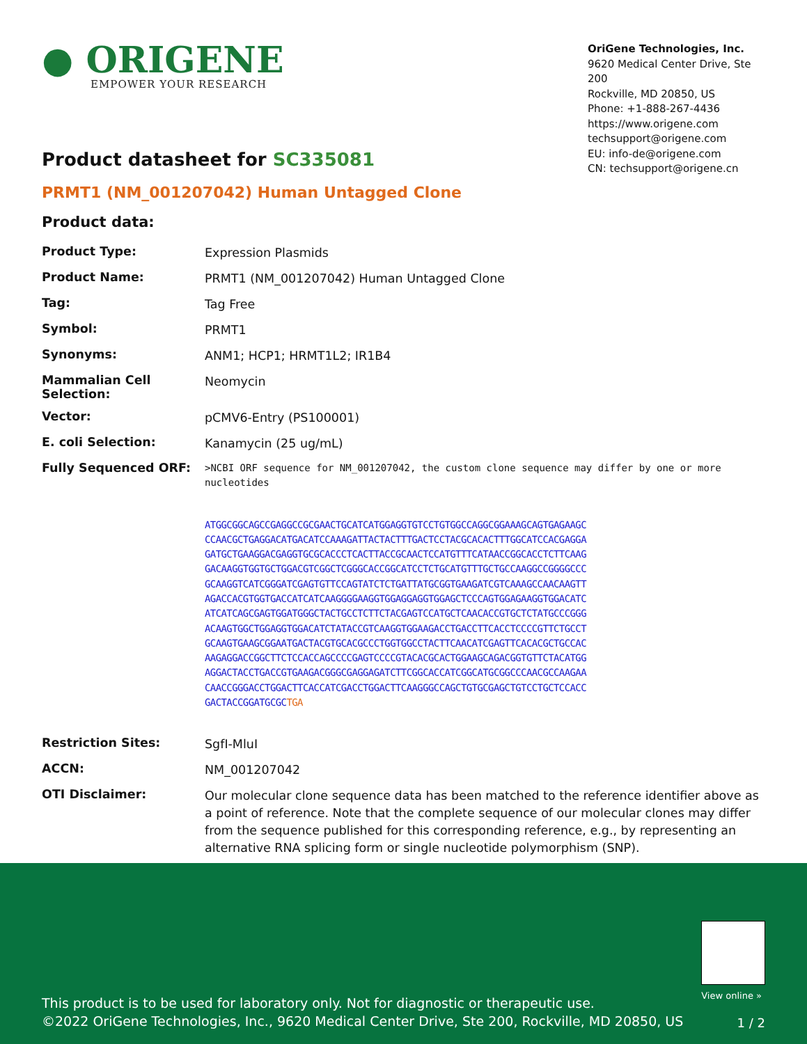● ORIGENE
EMPOWER YOUR RESEARCH
OriGene Technologies, Inc.
9620 Medical Center Drive, Ste 200
Rockville, MD 20850, US
Phone: +1-888-267-4436
https://www.origene.com
techsupport@origene.com
EU: info-de@origene.com
CN: techsupport@origene.cn
Product datasheet for SC335081
PRMT1 (NM_001207042) Human Untagged Clone
Product data:
| Product Type: | Expression Plasmids |
| Product Name: | PRMT1 (NM_001207042) Human Untagged Clone |
| Tag: | Tag Free |
| Symbol: | PRMT1 |
| Synonyms: | ANM1; HCP1; HRMT1L2; IR1B4 |
| Mammalian Cell Selection: | Neomycin |
| Vector: | pCMV6-Entry (PS100001) |
| E. coli Selection: | Kanamycin (25 ug/mL) |
| Fully Sequenced ORF: | >NCBI ORF sequence for NM_001207042, the custom clone sequence may differ by one or more nucleotides ATGGCGGCAGCCGAGGCCGCGAACTGCATCATGGAGGTGTCCTGTGGCCAGGCGGAAAGCAGTGAGAAGC CCAACGCTGAGGACATGACATCCAAAGATTACTACTTTGACTCCTACGCACACTTTGGCATCCACGAGGA GATGCTGAAGGACGAGGTGCGCACCCTCACTTACCGCAACTCCATGTTTCATAACCGGCACCTCTTCAAG GACAAGGTGGTGCTGGACGTCGGCTCGGGCACCGGCATCCTCTGCATGTTTGCTGCCAAGGCCGGGGCCC GCAAGGTCATCGGGATCGAGTGTTCCAGTATCTCTGATTATGCGGTGAAGATCGTCAAAGCCAACAAGTT AGACCACGTGGTGACCATCATCAAGGGGAAGGTGGAGGAGGTGGAGCTCCCAGTGGAGAAGGTGGACATC ATCATCAGCGAGTGGATGGGCTACTGCCTCTTCTACGAGTCCATGCTCAACACCGTGCTCTATGCCCGGG ACAAGTGGCTGGAGGTGGACATCTATACCGTCAAGGTGGAAGACCTGACCTTCACCTCCCCGTTCTGCCT GCAAGTGAAGCGGAATGACTACGTGCACGCCCTGGTGGCCTACTTCAACATCGAGTTCACACGCTGCCAC AAGAGGACCGGCTTCTCCACCAGCCCCGAGTCCCCGTACACGCACTGGAAGCAGACGGTGTTCTACATGG AGGACTACCTGACCGTGAAGACGGGCGAGGAGATCTTCGGCACCATCGGCATGCGGCCCAACGCCAAGAA CAACCGGGACCTGGACTTCACCATCGACCTGGACTTCAAGGGCCAGCTGTGCGAGCTGTCCTGCTCCACC GACTACCGGATGCGC TGA |
| Restriction Sites: | SgfI-MluI |
| ACCN: | NM_001207042 |
| OTI Disclaimer: | Our molecular clone sequence data has been matched to the reference identifier above as a point of reference. Note that the complete sequence of our molecular clones may differ from the sequence published for this corresponding reference, e.g., by representing an alternative RNA splicing form or single nucleotide polymorphism (SNP). |
View online »
This product is to be used for laboratory only. Not for diagnostic or therapeutic use.
©2022 OriGene Technologies, Inc., 9620 Medical Center Drive, Ste 200, Rockville, MD 20850, US
1 / 2